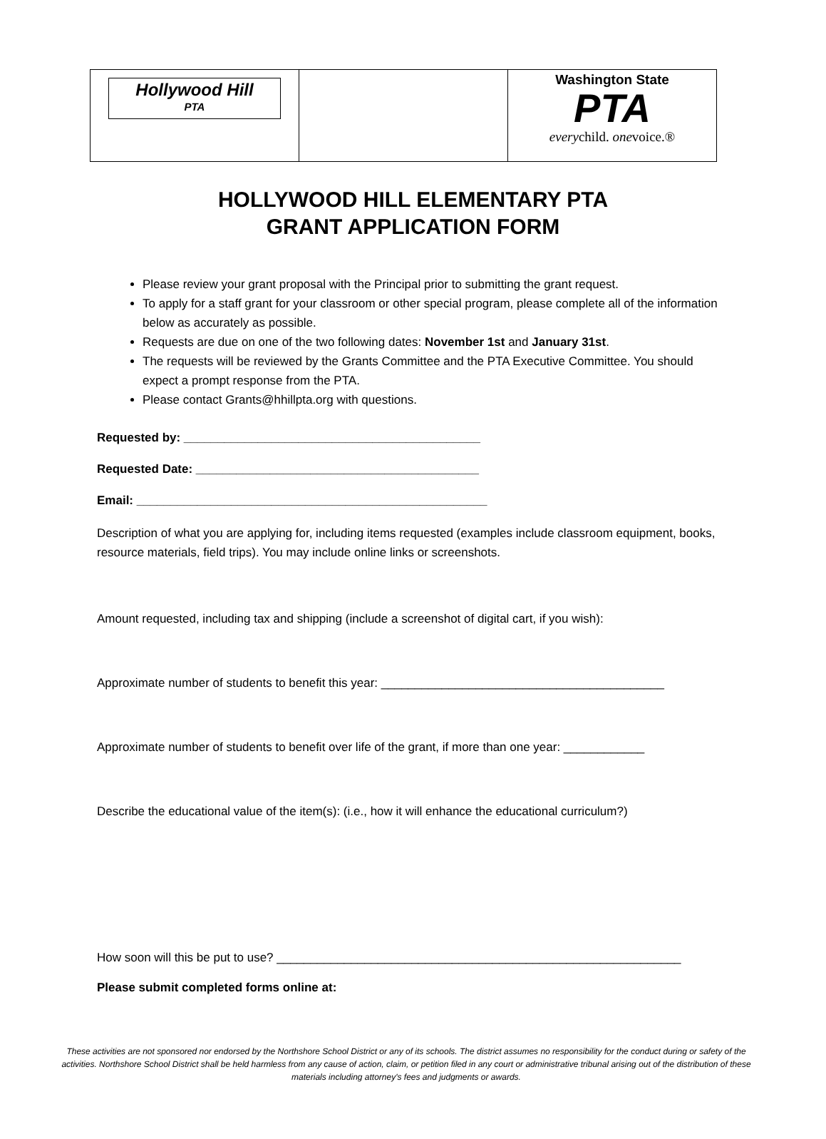| Hollywood Hill PTA | | Washington State PTA every child. one voice.® |
HOLLYWOOD HILL ELEMENTARY PTA
GRANT APPLICATION FORM
Please review your grant proposal with the Principal prior to submitting the grant request.
To apply for a staff grant for your classroom or other special program, please complete all of the information below as accurately as possible.
Requests are due on one of the two following dates: November 1st and January 31st.
The requests will be reviewed by the Grants Committee and the PTA Executive Committee. You should expect a prompt response from the PTA.
Please contact Grants@hhillpta.org with questions.
Requested by: ____________________________________________
Requested Date: __________________________________________
Email: ____________________________________________________
Description of what you are applying for, including items requested (examples include classroom equipment, books, resource materials, field trips). You may include online links or screenshots.
Amount requested, including tax and shipping (include a screenshot of digital cart, if you wish):
Approximate number of students to benefit this year: __________________________________________
Approximate number of students to benefit over life of the grant, if more than one year: ____________
Describe the educational value of the item(s): (i.e., how it will enhance the educational curriculum?)
How soon will this be put to use? ____________________________________________________________
Please submit completed forms online at:
These activities are not sponsored nor endorsed by the Northshore School District or any of its schools. The district assumes no responsibility for the conduct during or safety of the activities. Northshore School District shall be held harmless from any cause of action, claim, or petition filed in any court or administrative tribunal arising out of the distribution of these materials including attorney's fees and judgments or awards.